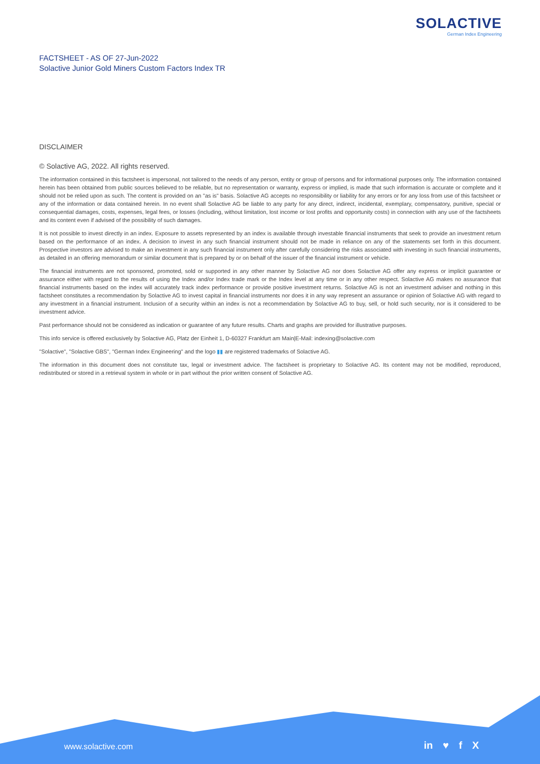SOLACTIVE
German Index Engineering
FACTSHEET - AS OF 27-Jun-2022
Solactive Junior Gold Miners Custom Factors Index TR
DISCLAIMER
© Solactive AG, 2022. All rights reserved.
The information contained in this factsheet is impersonal, not tailored to the needs of any person, entity or group of persons and for informational purposes only. The information contained herein has been obtained from public sources believed to be reliable, but no representation or warranty, express or implied, is made that such information is accurate or complete and it should not be relied upon as such. The content is provided on an "as is" basis. Solactive AG accepts no responsibility or liability for any errors or for any loss from use of this factsheet or any of the information or data contained herein. In no event shall Solactive AG be liable to any party for any direct, indirect, incidental, exemplary, compensatory, punitive, special or consequential damages, costs, expenses, legal fees, or losses (including, without limitation, lost income or lost profits and opportunity costs) in connection with any use of the factsheets and its content even if advised of the possibility of such damages.
It is not possible to invest directly in an index. Exposure to assets represented by an index is available through investable financial instruments that seek to provide an investment return based on the performance of an index. A decision to invest in any such financial instrument should not be made in reliance on any of the statements set forth in this document. Prospective investors are advised to make an investment in any such financial instrument only after carefully considering the risks associated with investing in such financial instruments, as detailed in an offering memorandum or similar document that is prepared by or on behalf of the issuer of the financial instrument or vehicle.
The financial instruments are not sponsored, promoted, sold or supported in any other manner by Solactive AG nor does Solactive AG offer any express or implicit guarantee or assurance either with regard to the results of using the Index and/or Index trade mark or the Index level at any time or in any other respect. Solactive AG makes no assurance that financial instruments based on the index will accurately track index performance or provide positive investment returns. Solactive AG is not an investment adviser and nothing in this factsheet constitutes a recommendation by Solactive AG to invest capital in financial instruments nor does it in any way represent an assurance or opinion of Solactive AG with regard to any investment in a financial instrument. Inclusion of a security within an index is not a recommendation by Solactive AG to buy, sell, or hold such security, nor is it considered to be investment advice.
Past performance should not be considered as indication or guarantee of any future results. Charts and graphs are provided for illustrative purposes.
This info service is offered exclusively by Solactive AG, Platz der Einheit 1, D-60327 Frankfurt am Main|E-Mail: indexing@solactive.com
"Solactive", "Solactive GBS", "German Index Engineering" and the logo ▮▮ are registered trademarks of Solactive AG.
The information in this document does not constitute tax, legal or investment advice. The factsheet is proprietary to Solactive AG. Its content may not be modified, reproduced, redistributed or stored in a retrieval system in whole or in part without the prior written consent of Solactive AG.
www.solactive.com in ♥ f X